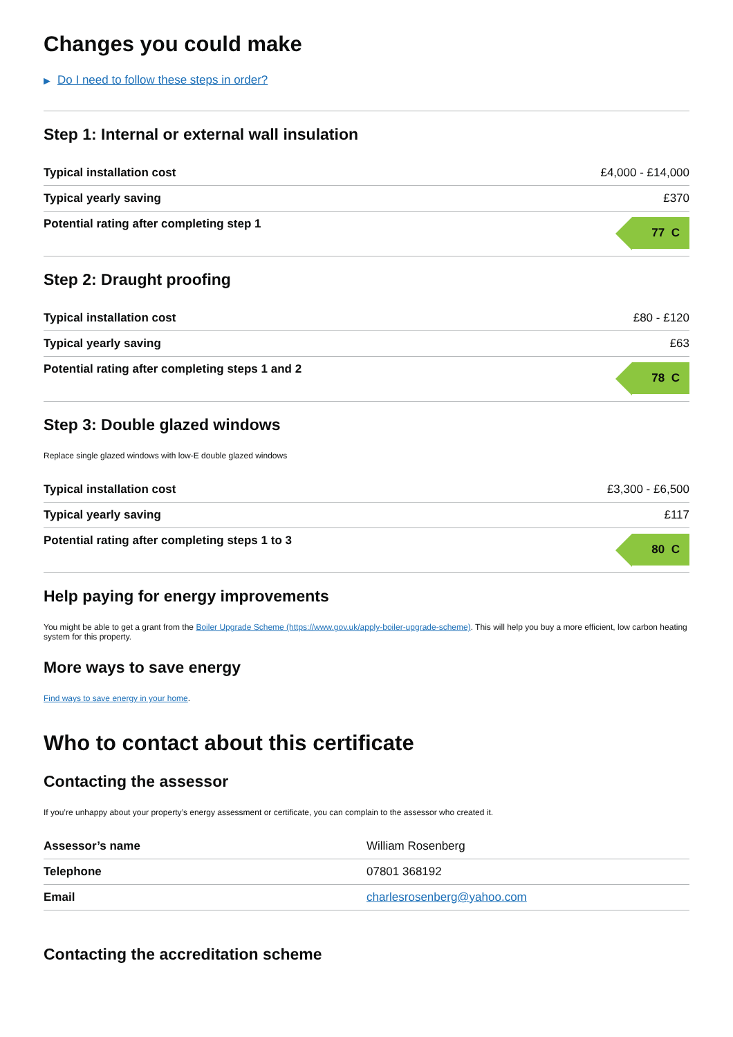Changes you could make
▶ Do I need to follow these steps in order?
Step 1: Internal or external wall insulation
| Typical installation cost | £4,000 - £14,000 |
| Typical yearly saving | £370 |
| Potential rating after completing step 1 | 77 C |
Step 2: Draught proofing
| Typical installation cost | £80 - £120 |
| Typical yearly saving | £63 |
| Potential rating after completing steps 1 and 2 | 78 C |
Step 3: Double glazed windows
Replace single glazed windows with low-E double glazed windows
| Typical installation cost | £3,300 - £6,500 |
| Typical yearly saving | £117 |
| Potential rating after completing steps 1 to 3 | 80 C |
Help paying for energy improvements
You might be able to get a grant from the Boiler Upgrade Scheme (https://www.gov.uk/apply-boiler-upgrade-scheme). This will help you buy a more efficient, low carbon heating system for this property.
More ways to save energy
Find ways to save energy in your home.
Who to contact about this certificate
Contacting the assessor
If you’re unhappy about your property’s energy assessment or certificate, you can complain to the assessor who created it.
| Assessor’s name | William Rosenberg |
| Telephone | 07801 368192 |
| Email | charlesrosenberg@yahoo.com |
Contacting the accreditation scheme